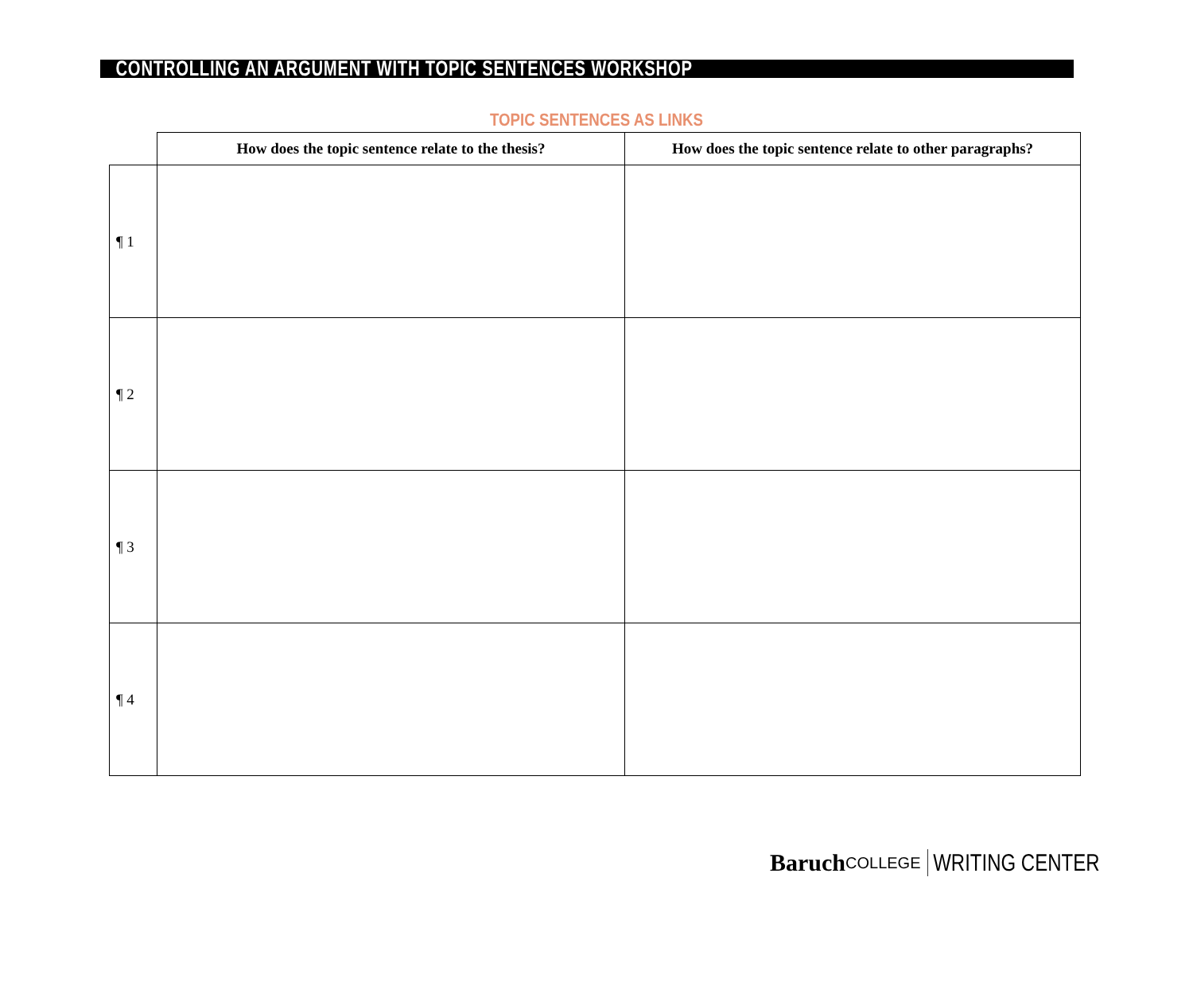CONTROLLING AN ARGUMENT WITH TOPIC SENTENCES WORKSHOP
TOPIC SENTENCES AS LINKS
| | How does the topic sentence relate to the thesis? | How does the topic sentence relate to other paragraphs? |
| --- | --- | --- |
| ¶ 1 | | |
| ¶ 2 | | |
| ¶ 3 | | |
| ¶ 4 | | |
Baruch COLLEGE WRITING CENTER